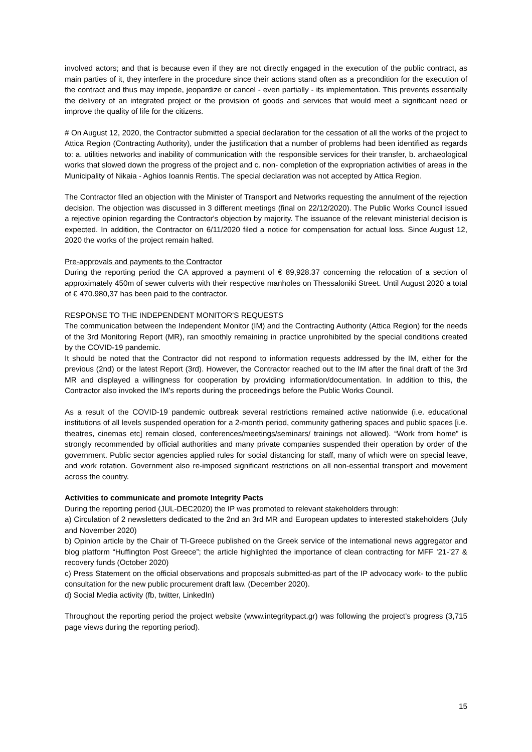involved actors; and that is because even if they are not directly engaged in the execution of the public contract, as main parties of it, they interfere in the procedure since their actions stand often as a precondition for the execution of the contract and thus may impede, jeopardize or cancel - even partially - its implementation. This prevents essentially the delivery of an integrated project or the provision of goods and services that would meet a significant need or improve the quality of life for the citizens.
# On August 12, 2020, the Contractor submitted a special declaration for the cessation of all the works of the project to Attica Region (Contracting Authority), under the justification that a number of problems had been identified as regards to: a. utilities networks and inability of communication with the responsible services for their transfer, b. archaeological works that slowed down the progress of the project and c. non- completion of the expropriation activities of areas in the Municipality of Nikaia - Aghios Ioannis Rentis. The special declaration was not accepted by Attica Region.
The Contractor filed an objection with the Minister of Transport and Networks requesting the annulment of the rejection decision. The objection was discussed in 3 different meetings (final on 22/12/2020). The Public Works Council issued a rejective opinion regarding the Contractor's objection by majority. The issuance of the relevant ministerial decision is expected. In addition, the Contractor on 6/11/2020 filed a notice for compensation for actual loss. Since August 12, 2020 the works of the project remain halted.
Pre-approvals and payments to the Contractor
During the reporting period the CA approved a payment of € 89,928.37 concerning the relocation of a section of approximately 450m of sewer culverts with their respective manholes on Thessaloniki Street. Until August 2020 a total of € 470.980,37 has been paid to the contractor.
RESPONSE TO THE INDEPENDENT MONITOR'S REQUESTS
The communication between the Independent Monitor (IM) and the Contracting Authority (Attica Region) for the needs of the 3rd Monitoring Report (MR), ran smoothly remaining in practice unprohibited by the special conditions created by the COVID-19 pandemic.
It should be noted that the Contractor did not respond to information requests addressed by the IM, either for the previous (2nd) or the latest Report (3rd). However, the Contractor reached out to the IM after the final draft of the 3rd MR and displayed a willingness for cooperation by providing information/documentation. In addition to this, the Contractor also invoked the IM’s reports during the proceedings before the Public Works Council.
As a result of the COVID-19 pandemic outbreak several restrictions remained active nationwide (i.e. educational institutions of all levels suspended operation for a 2-month period, community gathering spaces and public spaces [i.e. theatres, cinemas etc] remain closed, conferences/meetings/seminars/ trainings not allowed). “Work from home” is strongly recommended by official authorities and many private companies suspended their operation by order of the government. Public sector agencies applied rules for social distancing for staff, many of which were on special leave, and work rotation. Government also re-imposed significant restrictions on all non-essential transport and movement across the country.
Activities to communicate and promote Integrity Pacts
During the reporting period (JUL-DEC2020) the IP was promoted to relevant stakeholders through:
a) Circulation of 2 newsletters dedicated to the 2nd an 3rd MR and European updates to interested stakeholders (July and November 2020)
b) Opinion article by the Chair of TI-Greece published on the Greek service of the international news aggregator and blog platform “Huffington Post Greece”; the article highlighted the importance of clean contracting for MFF ’21-’27 & recovery funds (October 2020)
c) Press Statement on the official observations and proposals submitted-as part of the IP advocacy work- to the public consultation for the new public procurement draft law. (December 2020).
d) Social Media activity (fb, twitter, LinkedIn)
Throughout the reporting period the project website (www.integritypact.gr) was following the project’s progress (3,715 page views during the reporting period).
15